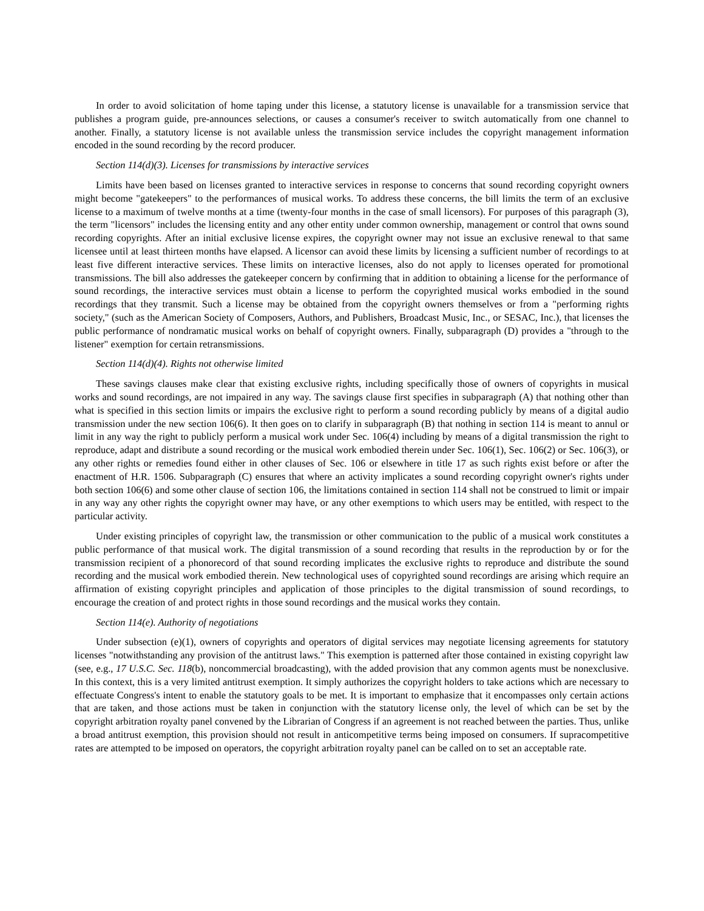In order to avoid solicitation of home taping under this license, a statutory license is unavailable for a transmission service that publishes a program guide, pre-announces selections, or causes a consumer's receiver to switch automatically from one channel to another. Finally, a statutory license is not available unless the transmission service includes the copyright management information encoded in the sound recording by the record producer.
Section 114(d)(3). Licenses for transmissions by interactive services
Limits have been based on licenses granted to interactive services in response to concerns that sound recording copyright owners might become "gatekeepers" to the performances of musical works. To address these concerns, the bill limits the term of an exclusive license to a maximum of twelve months at a time (twenty-four months in the case of small licensors). For purposes of this paragraph (3), the term "licensors" includes the licensing entity and any other entity under common ownership, management or control that owns sound recording copyrights. After an initial exclusive license expires, the copyright owner may not issue an exclusive renewal to that same licensee until at least thirteen months have elapsed. A licensor can avoid these limits by licensing a sufficient number of recordings to at least five different interactive services. These limits on interactive licenses, also do not apply to licenses operated for promotional transmissions. The bill also addresses the gatekeeper concern by confirming that in addition to obtaining a license for the performance of sound recordings, the interactive services must obtain a license to perform the copyrighted musical works embodied in the sound recordings that they transmit. Such a license may be obtained from the copyright owners themselves or from a "performing rights society," (such as the American Society of Composers, Authors, and Publishers, Broadcast Music, Inc., or SESAC, Inc.), that licenses the public performance of nondramatic musical works on behalf of copyright owners. Finally, subparagraph (D) provides a "through to the listener" exemption for certain retransmissions.
Section 114(d)(4). Rights not otherwise limited
These savings clauses make clear that existing exclusive rights, including specifically those of owners of copyrights in musical works and sound recordings, are not impaired in any way. The savings clause first specifies in subparagraph (A) that nothing other than what is specified in this section limits or impairs the exclusive right to perform a sound recording publicly by means of a digital audio transmission under the new section 106(6). It then goes on to clarify in subparagraph (B) that nothing in section 114 is meant to annul or limit in any way the right to publicly perform a musical work under Sec. 106(4) including by means of a digital transmission the right to reproduce, adapt and distribute a sound recording or the musical work embodied therein under Sec. 106(1), Sec. 106(2) or Sec. 106(3), or any other rights or remedies found either in other clauses of Sec. 106 or elsewhere in title 17 as such rights exist before or after the enactment of H.R. 1506. Subparagraph (C) ensures that where an activity implicates a sound recording copyright owner's rights under both section 106(6) and some other clause of section 106, the limitations contained in section 114 shall not be construed to limit or impair in any way any other rights the copyright owner may have, or any other exemptions to which users may be entitled, with respect to the particular activity.
Under existing principles of copyright law, the transmission or other communication to the public of a musical work constitutes a public performance of that musical work. The digital transmission of a sound recording that results in the reproduction by or for the transmission recipient of a phonorecord of that sound recording implicates the exclusive rights to reproduce and distribute the sound recording and the musical work embodied therein. New technological uses of copyrighted sound recordings are arising which require an affirmation of existing copyright principles and application of those principles to the digital transmission of sound recordings, to encourage the creation of and protect rights in those sound recordings and the musical works they contain.
Section 114(e). Authority of negotiations
Under subsection (e)(1), owners of copyrights and operators of digital services may negotiate licensing agreements for statutory licenses "notwithstanding any provision of the antitrust laws." This exemption is patterned after those contained in existing copyright law (see, e.g., 17 U.S.C. Sec. 118(b), noncommercial broadcasting), with the added provision that any common agents must be nonexclusive. In this context, this is a very limited antitrust exemption. It simply authorizes the copyright holders to take actions which are necessary to effectuate Congress's intent to enable the statutory goals to be met. It is important to emphasize that it encompasses only certain actions that are taken, and those actions must be taken in conjunction with the statutory license only, the level of which can be set by the copyright arbitration royalty panel convened by the Librarian of Congress if an agreement is not reached between the parties. Thus, unlike a broad antitrust exemption, this provision should not result in anticompetitive terms being imposed on consumers. If supracompetitive rates are attempted to be imposed on operators, the copyright arbitration royalty panel can be called on to set an acceptable rate.